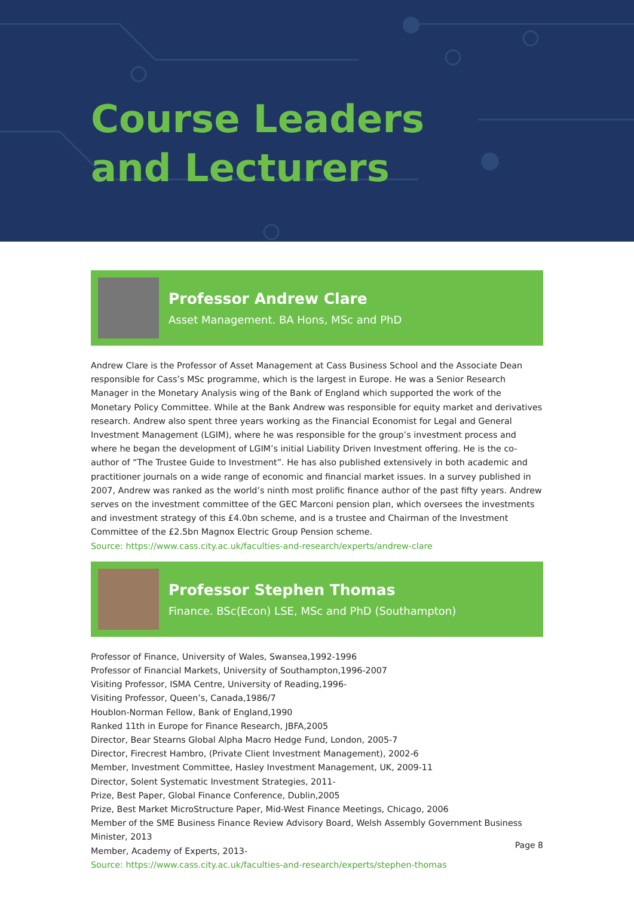Course Leaders
and Lecturers
Professor Andrew Clare
Asset Management. BA Hons, MSc and PhD
Andrew Clare is the Professor of Asset Management at Cass Business School and the Associate Dean responsible for Cass’s MSc programme, which is the largest in Europe. He was a Senior Research Manager in the Monetary Analysis wing of the Bank of England which supported the work of the Monetary Policy Committee. While at the Bank Andrew was responsible for equity market and derivatives research. Andrew also spent three years working as the Financial Economist for Legal and General Investment Management (LGIM), where he was responsible for the group’s investment process and where he began the development of LGIM’s initial Liability Driven Investment offering. He is the co-author of “The Trustee Guide to Investment”. He has also published extensively in both academic and practitioner journals on a wide range of economic and financial market issues. In a survey published in 2007, Andrew was ranked as the world’s ninth most prolific finance author of the past fifty years. Andrew serves on the investment committee of the GEC Marconi pension plan, which oversees the investments and investment strategy of this £4.0bn scheme, and is a trustee and Chairman of the Investment Committee of the £2.5bn Magnox Electric Group Pension scheme.
Source: https://www.cass.city.ac.uk/faculties-and-research/experts/andrew-clare
Professor Stephen Thomas
Finance. BSc(Econ) LSE, MSc and PhD (Southampton)
Professor of Finance, University of Wales, Swansea,1992-1996
Professor of Financial Markets, University of Southampton,1996-2007
Visiting Professor, ISMA Centre, University of Reading,1996-
Visiting Professor, Queen’s, Canada,1986/7
Houblon-Norman Fellow, Bank of England,1990
Ranked 11th in Europe for Finance Research, JBFA,2005
Director, Bear Stearns Global Alpha Macro Hedge Fund, London, 2005-7
Director, Firecrest Hambro, (Private Client Investment Management), 2002-6
Member, Investment Committee, Hasley Investment Management, UK, 2009-11
Director, Solent Systematic Investment Strategies, 2011-
Prize, Best Paper, Global Finance Conference, Dublin,2005
Prize, Best Market MicroStructure Paper, Mid-West Finance Meetings, Chicago, 2006
Member of the SME Business Finance Review Advisory Board, Welsh Assembly Government Business Minister, 2013
Member, Academy of Experts, 2013-
Source: https://www.cass.city.ac.uk/faculties-and-research/experts/stephen-thomas
Page 8